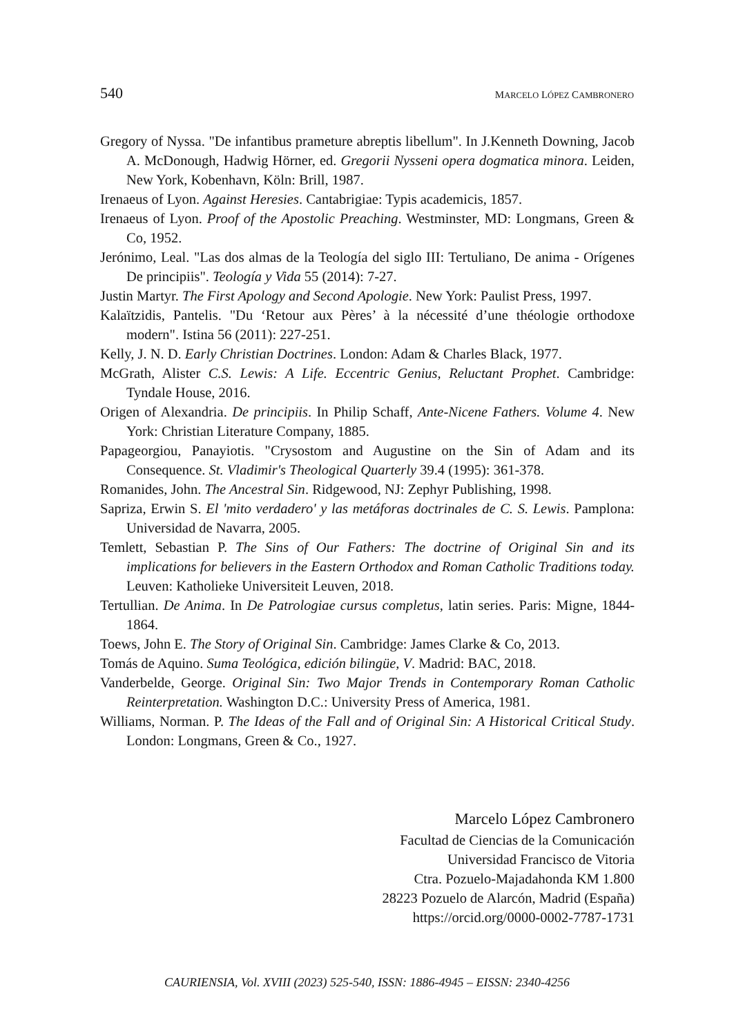540 MARCELO LÓPEZ CAMBRONERO
Gregory of Nyssa. "De infantibus prameture abreptis libellum". In J.Kenneth Downing, Jacob A. McDonough, Hadwig Hörner, ed. Gregorii Nysseni opera dogmatica minora. Leiden, New York, Kobenhavn, Köln: Brill, 1987.
Irenaeus of Lyon. Against Heresies. Cantabrigiae: Typis academicis, 1857.
Irenaeus of Lyon. Proof of the Apostolic Preaching. Westminster, MD: Longmans, Green & Co, 1952.
Jerónimo, Leal. "Las dos almas de la Teología del siglo III: Tertuliano, De anima - Orígenes De principiis". Teología y Vida 55 (2014): 7-27.
Justin Martyr. The First Apology and Second Apologie. New York: Paulist Press, 1997.
Kalaïtzidis, Pantelis. "Du ‘Retour aux Pères’ à la nécessité d’une théologie orthodoxe modern". Istina 56 (2011): 227-251.
Kelly, J. N. D. Early Christian Doctrines. London: Adam & Charles Black, 1977.
McGrath, Alister C.S. Lewis: A Life. Eccentric Genius, Reluctant Prophet. Cambridge: Tyndale House, 2016.
Origen of Alexandria. De principiis. In Philip Schaff, Ante-Nicene Fathers. Volume 4. New York: Christian Literature Company, 1885.
Papageorgiou, Panayiotis. "Crysostom and Augustine on the Sin of Adam and its Consequence. St. Vladimir's Theological Quarterly 39.4 (1995): 361-378.
Romanides, John. The Ancestral Sin. Ridgewood, NJ: Zephyr Publishing, 1998.
Sapriza, Erwin S. El 'mito verdadero' y las metáforas doctrinales de C. S. Lewis. Pamplona: Universidad de Navarra, 2005.
Temlett, Sebastian P. The Sins of Our Fathers: The doctrine of Original Sin and its implications for believers in the Eastern Orthodox and Roman Catholic Traditions today. Leuven: Katholieke Universiteit Leuven, 2018.
Tertullian. De Anima. In De Patrologiae cursus completus, latin series. Paris: Migne, 1844-1864.
Toews, John E. The Story of Original Sin. Cambridge: James Clarke & Co, 2013.
Tomás de Aquino. Suma Teológica, edición bilingüe, V. Madrid: BAC, 2018.
Vanderbelde, George. Original Sin: Two Major Trends in Contemporary Roman Catholic Reinterpretation. Washington D.C.: University Press of America, 1981.
Williams, Norman. P. The Ideas of the Fall and of Original Sin: A Historical Critical Study. London: Longmans, Green & Co., 1927.
Marcelo López Cambronero
Facultad de Ciencias de la Comunicación
Universidad Francisco de Vitoria
Ctra. Pozuelo-Majadahonda KM 1.800
28223 Pozuelo de Alarcón, Madrid (España)
https://orcid.org/0000-0002-7787-1731
CAURIENSIA, Vol. XVIII (2023) 525-540, ISSN: 1886-4945 – EISSN: 2340-4256